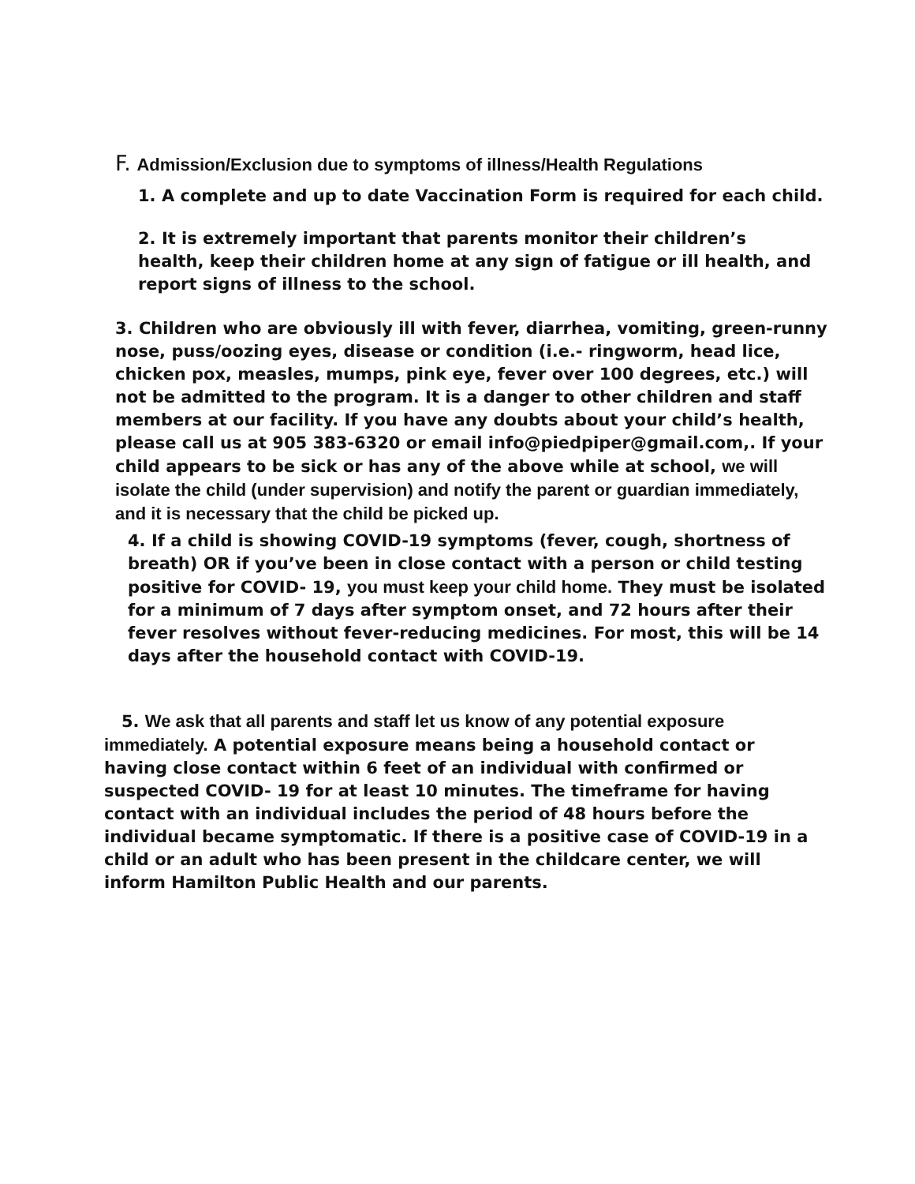F. Admission/Exclusion due to symptoms of illness/Health Regulations
1. A complete and up to date Vaccination Form is required for each child.
2. It is extremely important that parents monitor their children’s health, keep their children home at any sign of fatigue or ill health, and report signs of illness to the school.
3. Children who are obviously ill with fever, diarrhea, vomiting, green-runny nose, puss/oozing eyes, disease or condition (i.e.- ringworm, head lice, chicken pox, measles, mumps, pink eye, fever over 100 degrees, etc.) will not be admitted to the program. It is a danger to other children and staff members at our facility. If you have any doubts about your child’s health, please call us at 905 383-6320 or email info@piedpiper@gmail.com,. If your child appears to be sick or has any of the above while at school, we will isolate the child (under supervision) and notify the parent or guardian immediately, and it is necessary that the child be picked up.
4. If a child is showing COVID-19 symptoms (fever, cough, shortness of breath) OR if you’ve been in close contact with a person or child testing positive for COVID- 19, you must keep your child home. They must be isolated for a minimum of 7 days after symptom onset, and 72 hours after their fever resolves without fever-reducing medicines. For most, this will be 14 days after the household contact with COVID-19.
5. We ask that all parents and staff let us know of any potential exposure immediately. A potential exposure means being a household contact or having close contact within 6 feet of an individual with confirmed or suspected COVID- 19 for at least 10 minutes. The timeframe for having contact with an individual includes the period of 48 hours before the individual became symptomatic. If there is a positive case of COVID-19 in a child or an adult who has been present in the childcare center, we will inform Hamilton Public Health and our parents.